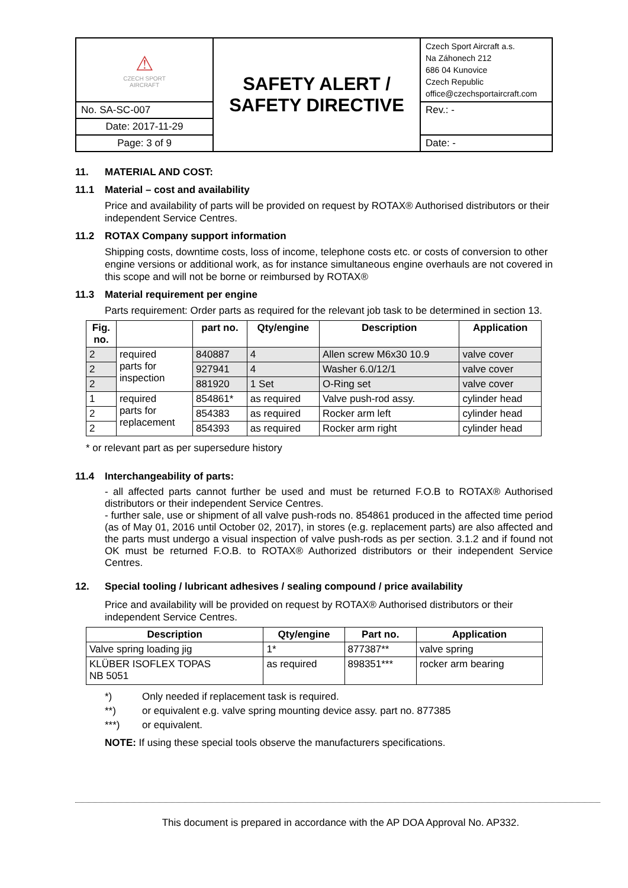| ⚠ CZECH SPORT AIRCRAFT | SAFETY ALERT / SAFETY DIRECTIVE | Czech Sport Aircraft a.s. Na Záhonech 212 686 04 Kunovice Czech Republic office@czechsportaircraft.com |
| No. SA-SC-007 | | Rev.: - |
| Date: 2017-11-29 | | |
| Page: 3 of 9 | | Date: - |
11. MATERIAL AND COST:
11.1 Material – cost and availability
Price and availability of parts will be provided on request by ROTAX® Authorised distributors or their independent Service Centres.
11.2 ROTAX Company support information
Shipping costs, downtime costs, loss of income, telephone costs etc. or costs of conversion to other engine versions or additional work, as for instance simultaneous engine overhauls are not covered in this scope and will not be borne or reimbursed by ROTAX®
11.3 Material requirement per engine
Parts requirement: Order parts as required for the relevant job task to be determined in section 13.
| Fig. no. | | part no. | Qty/engine | Description | Application |
| --- | --- | --- | --- | --- | --- |
| 2 | required parts for inspection | 840887 | 4 | Allen screw M6x30 10.9 | valve cover |
| 2 | | 927941 | 4 | Washer 6.0/12/1 | valve cover |
| 2 | | 881920 | 1 Set | O-Ring set | valve cover |
| 1 | required parts for replacement | 854861* | as required | Valve push-rod assy. | cylinder head |
| 2 | | 854383 | as required | Rocker arm left | cylinder head |
| 2 | | 854393 | as required | Rocker arm right | cylinder head |
* or relevant part as per supersedure history
11.4 Interchangeability of parts:
- all affected parts cannot further be used and must be returned F.O.B to ROTAX® Authorised distributors or their independent Service Centres.
- further sale, use or shipment of all valve push-rods no. 854861 produced in the affected time period (as of May 01, 2016 until October 02, 2017), in stores (e.g. replacement parts) are also affected and the parts must undergo a visual inspection of valve push-rods as per section. 3.1.2 and if found not OK must be returned F.O.B. to ROTAX® Authorized distributors or their independent Service Centres.
12. Special tooling / lubricant adhesives / sealing compound / price availability
Price and availability will be provided on request by ROTAX® Authorised distributors or their independent Service Centres.
| Description | Qty/engine | Part no. | Application |
| --- | --- | --- | --- |
| Valve spring loading jig | 1* | 877387** | valve spring |
| KLÜBER ISOFLEX TOPAS NB 5051 | as required | 898351*** | rocker arm bearing |
*) Only needed if replacement task is required.
**) or equivalent e.g. valve spring mounting device assy. part no. 877385
***) or equivalent.
NOTE: If using these special tools observe the manufacturers specifications.
This document is prepared in accordance with the AP DOA Approval No. AP332.